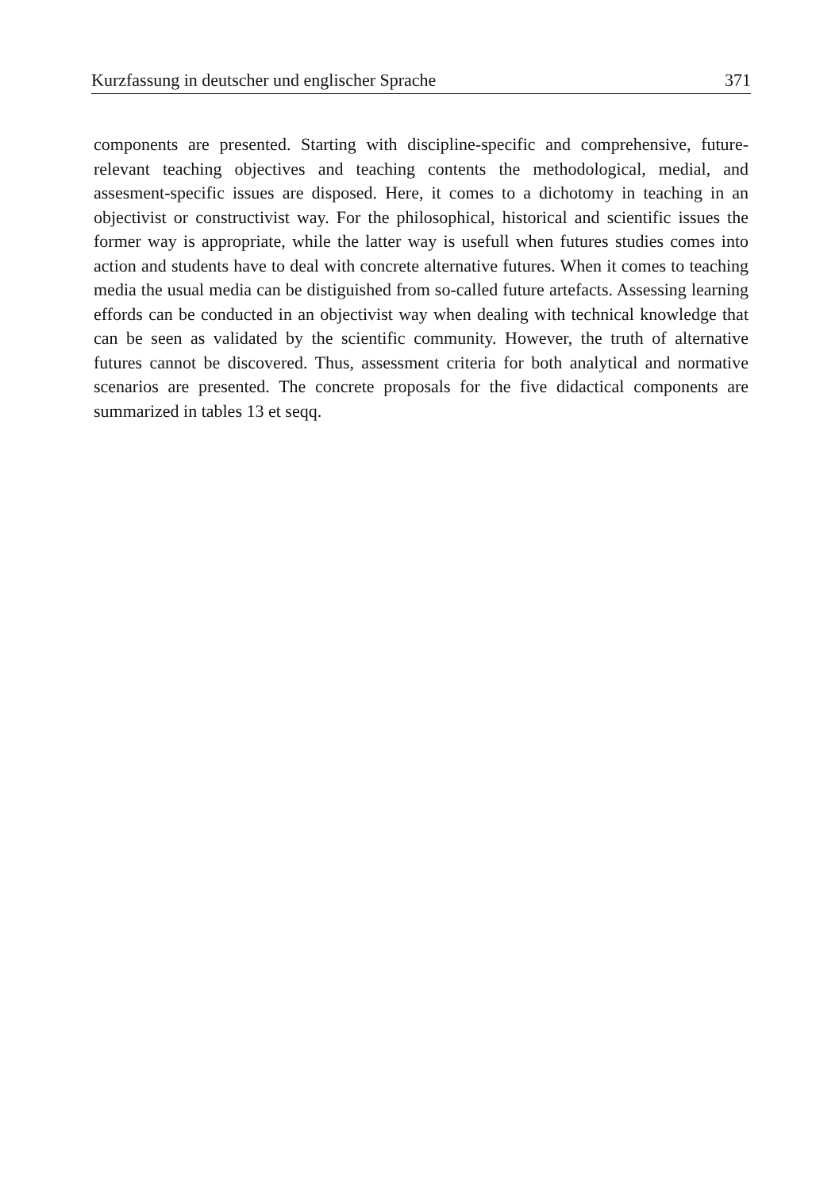Kurzfassung in deutscher und englischer Sprache 371
components are presented. Starting with discipline-specific and comprehensive, future-relevant teaching objectives and teaching contents the methodological, medial, and assesment-specific issues are disposed. Here, it comes to a dichotomy in teaching in an objectivist or constructivist way. For the philosophical, historical and scientific issues the former way is appropriate, while the latter way is usefull when futures studies comes into action and students have to deal with concrete alternative futures. When it comes to teaching media the usual media can be distiguished from so-called future artefacts. Assessing learning effords can be conducted in an objectivist way when dealing with technical knowledge that can be seen as validated by the scientific community. However, the truth of alternative futures cannot be discovered. Thus, assessment criteria for both analytical and normative scenarios are presented. The concrete proposals for the five didactical components are summarized in tables 13 et seqq.